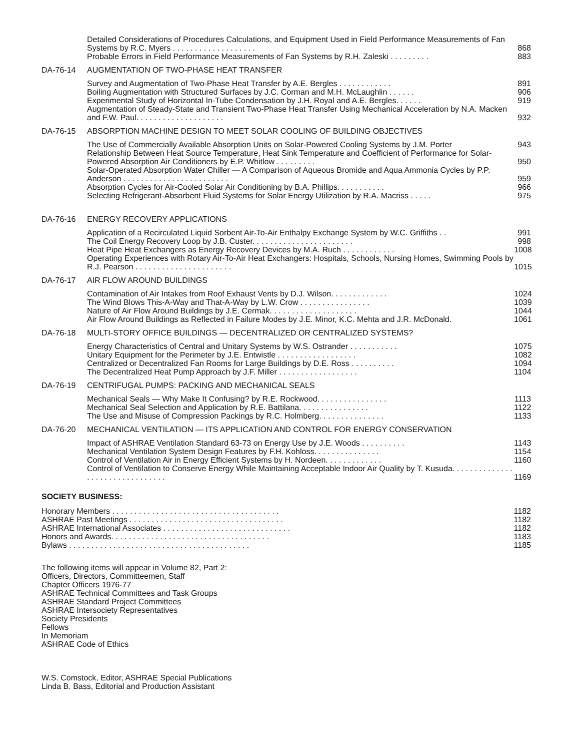Detailed Considerations of Procedures Calculations, and Equipment Used in Field Performance Measurements of Fan Systems by R.C. Myers . . . . . . . . . . . . . . . . . . . 868
Probable Errors in Field Performance Measurements of Fan Systems by R.H. Zaleski . . . . . . . . . 883
DA-76-14 AUGMENTATION OF TWO-PHASE HEAT TRANSFER
Survey and Augmentation of Two-Phase Heat Transfer by A.E. Bergles . . . . . . . . . . . . 891
Boiling Augmentation with Structured Surfaces by J.C. Corman and M.H. McLaughlin . . . . . . 906
Experimental Study of Horizontal In-Tube Condensation by J.H. Royal and A.E. Bergles. . . . . . 919
Augmentation of Steady-State and Transient Two-Phase Heat Transfer Using Mechanical Acceleration by N.A. Macken and F.W. Paul. . . . . . . . . . . . . . . . . . . . 932
DA-76-15 ABSORPTION MACHINE DESIGN TO MEET SOLAR COOLING OF BUILDING OBJECTIVES
The Use of Commercially Available Absorption Units on Solar-Powered Cooling Systems by J.M. Porter 943
Relationship Between Heat Source Temperature, Heat Sink Temperature and Coefficient of Performance for Solar-Powered Absorption Air Conditioners by E.P. Whitlow . . . . . . . . . 950
Solar-Operated Absorption Water Chiller — A Comparison of Aqueous Bromide and Aqua Ammonia Cycles by P.P. Anderson . . . . . . . . . . . . . . . . . . . . . . . . 959
Absorption Cycles for Air-Cooled Solar Air Conditioning by B.A. Phillips. . . . . . . . . . . 966
Selecting Refrigerant-Absorbent Fluid Systems for Solar Energy Utilization by R.A. Macriss . . . . . 975
DA-76-16 ENERGY RECOVERY APPLICATIONS
Application of a Recirculated Liquid Sorbent Air-To-Air Enthalpy Exchange System by W.C. Griffiths . . 991
The Coil Energy Recovery Loop by J.B. Custer. . . . . . . . . . . . . . . . . . . . . . . 998
Heat Pipe Heat Exchangers as Energy Recovery Devices by M.A. Ruch . . . . . . . . . . . . 1008
Operating Experiences with Rotary Air-To-Air Heat Exchangers: Hospitals, Schools, Nursing Homes, Swimming Pools by R.J. Pearson . . . . . . . . . . . . . . . . . . . . . . 1015
DA-76-17 AIR FLOW AROUND BUILDINGS
Contamination of Air Intakes from Roof Exhaust Vents by D.J. Wilson. . . . . . . . . . . . . 1024
The Wind Blows This-A-Way and That-A-Way by L.W. Crow . . . . . . . . . . . . . . . . 1039
Nature of Air Flow Around Buildings by J.E. Cermak. . . . . . . . . . . . . . . . . . . . 1044
Air Flow Around Buildings as Reflected in Failure Modes by J.E. Minor, K.C. Mehta and J.R. McDonald. 1061
DA-76-18 MULTI-STORY OFFICE BUILDINGS — DECENTRALIZED OR CENTRALIZED SYSTEMS?
Energy Characteristics of Central and Unitary Systems by W.S. Ostrander . . . . . . . . . . . 1075
Unitary Equipment for the Perimeter by J.E. Entwistle . . . . . . . . . . . . . . . . . . 1082
Centralized or Decentralized Fan Rooms for Large Buildings by D.E. Ross . . . . . . . . . . 1094
The Decentralized Heat Pump Approach by J.F. Miller . . . . . . . . . . . . . . . . . . 1104
DA-76-19 CENTRIFUGAL PUMPS: PACKING AND MECHANICAL SEALS
Mechanical Seals — Why Make It Confusing? by R.E. Rockwood. . . . . . . . . . . . . . . . 1113
Mechanical Seal Selection and Application by R.E. Battilana. . . . . . . . . . . . . . . . 1122
The Use and Misuse of Compression Packings by R.C. Holmberg. . . . . . . . . . . . . . . 1133
DA-76-20 MECHANICAL VENTILATION — ITS APPLICATION AND CONTROL FOR ENERGY CONSERVATION
Impact of ASHRAE Ventilation Standard 63-73 on Energy Use by J.E. Woods . . . . . . . . . . 1143
Mechanical Ventilation System Design Features by F.H. Kohloss. . . . . . . . . . . . . . . 1154
Control of Ventilation Air in Energy Efficient Systems by H. Nordeen. . . . . . . . . . . . . 1160
Control of Ventilation to Conserve Energy While Maintaining Acceptable Indoor Air Quality by T. Kusuda. . . . . . . . . . . . . . . . . . . . . . . . . . . . . . . . 1169
SOCIETY BUSINESS:
Honorary Members . . . . . . . . . . . . . . . . . . . . . . . . . . . . . . . . . . . . . . 1182
ASHRAE Past Meetings . . . . . . . . . . . . . . . . . . . . . . . . . . . . . . . . . . . 1182
ASHRAE International Associates . . . . . . . . . . . . . . . . . . . . . . . . . . . . . 1182
Honors and Awards. . . . . . . . . . . . . . . . . . . . . . . . . . . . . . . . . . . . 1183
Bylaws . . . . . . . . . . . . . . . . . . . . . . . . . . . . . . . . . . . . . . . . . 1185
The following items will appear in Volume 82, Part 2:
Officers, Directors, Committeemen, Staff
Chapter Officers 1976-77
ASHRAE Technical Committees and Task Groups
ASHRAE Standard Project Committees
ASHRAE Intersociety Representatives
Society Presidents
Fellows
In Memoriam
ASHRAE Code of Ethics
W.S. Comstock, Editor, ASHRAE Special Publications
Linda B. Bass, Editorial and Production Assistant